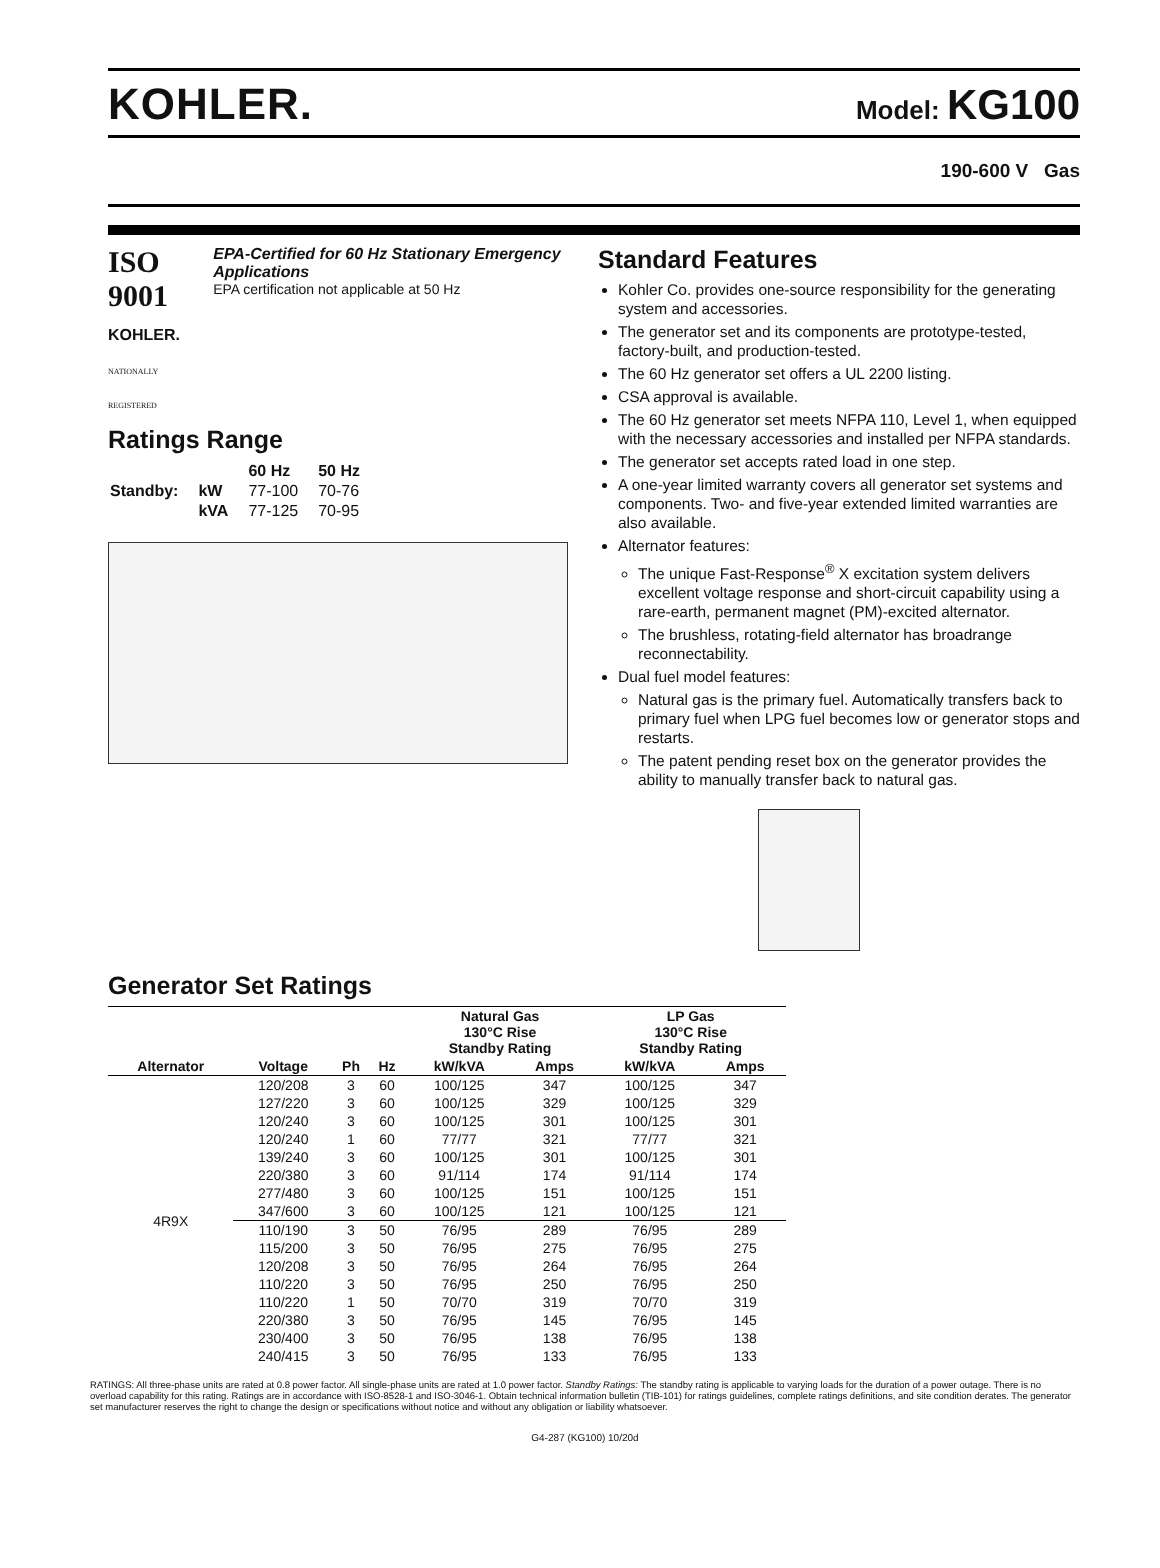KOHLER.
Model: KG100
190-600 V Gas
ISO 9001
KOHLER.
NATIONALLY REGISTERED
EPA-Certified for 60 Hz Stationary Emergency Applications
EPA certification not applicable at 50 Hz
Ratings Range
| | | 60 Hz | 50 Hz |
| Standby: | kW | 77-100 | 70-76 |
| | kVA | 77-125 | 70-95 |
Standard Features
Kohler Co. provides one-source responsibility for the generating system and accessories.
The generator set and its components are prototype-tested, factory-built, and production-tested.
The 60 Hz generator set offers a UL 2200 listing.
CSA approval is available.
The 60 Hz generator set meets NFPA 110, Level 1, when equipped with the necessary accessories and installed per NFPA standards.
The generator set accepts rated load in one step.
A one-year limited warranty covers all generator set systems and components. Two- and five-year extended limited warranties are also available.
Alternator features:
The unique Fast-Response<sup>®</sup> X excitation system delivers excellent voltage response and short-circuit capability using a rare-earth, permanent magnet (PM)-excited alternator.
The brushless, rotating-field alternator has broadrange reconnectability.
Dual fuel model features:
Natural gas is the primary fuel. Automatically transfers back to primary fuel when LPG fuel becomes low or generator stops and restarts.
The patent pending reset box on the generator provides the ability to manually transfer back to natural gas.
Generator Set Ratings
| | | | | Natural Gas 130°C Rise Standby Rating | | LP Gas 130°C Rise Standby Rating | |
| --- | --- | --- | --- | --- | --- | --- | --- |
| Alternator | Voltage | Ph | Hz | kW/kVA | Amps | kW/kVA | Amps |
| 4R9X | 120/208 | 3 | 60 | 100/125 | 347 | 100/125 | 347 |
| | 127/220 | 3 | 60 | 100/125 | 329 | 100/125 | 329 |
| | 120/240 | 3 | 60 | 100/125 | 301 | 100/125 | 301 |
| | 120/240 | 1 | 60 | 77/77 | 321 | 77/77 | 321 |
| | 139/240 | 3 | 60 | 100/125 | 301 | 100/125 | 301 |
| | 220/380 | 3 | 60 | 91/114 | 174 | 91/114 | 174 |
| | 277/480 | 3 | 60 | 100/125 | 151 | 100/125 | 151 |
| | 347/600 | 3 | 60 | 100/125 | 121 | 100/125 | 121 |
| | 110/190 | 3 | 50 | 76/95 | 289 | 76/95 | 289 |
| | 115/200 | 3 | 50 | 76/95 | 275 | 76/95 | 275 |
| | 120/208 | 3 | 50 | 76/95 | 264 | 76/95 | 264 |
| | 110/220 | 3 | 50 | 76/95 | 250 | 76/95 | 250 |
| | 110/220 | 1 | 50 | 70/70 | 319 | 70/70 | 319 |
| | 220/380 | 3 | 50 | 76/95 | 145 | 76/95 | 145 |
| | 230/400 | 3 | 50 | 76/95 | 138 | 76/95 | 138 |
| | 240/415 | 3 | 50 | 76/95 | 133 | 76/95 | 133 |
RATINGS: All three-phase units are rated at 0.8 power factor. All single-phase units are rated at 1.0 power factor. Standby Ratings: The standby rating is applicable to varying loads for the duration of a power outage. There is no overload capability for this rating. Ratings are in accordance with ISO-8528-1 and ISO-3046-1. Obtain technical information bulletin (TIB-101) for ratings guidelines, complete ratings definitions, and site condition derates. The generator set manufacturer reserves the right to change the design or specifications without notice and without any obligation or liability whatsoever.
G4-287 (KG100) 10/20d